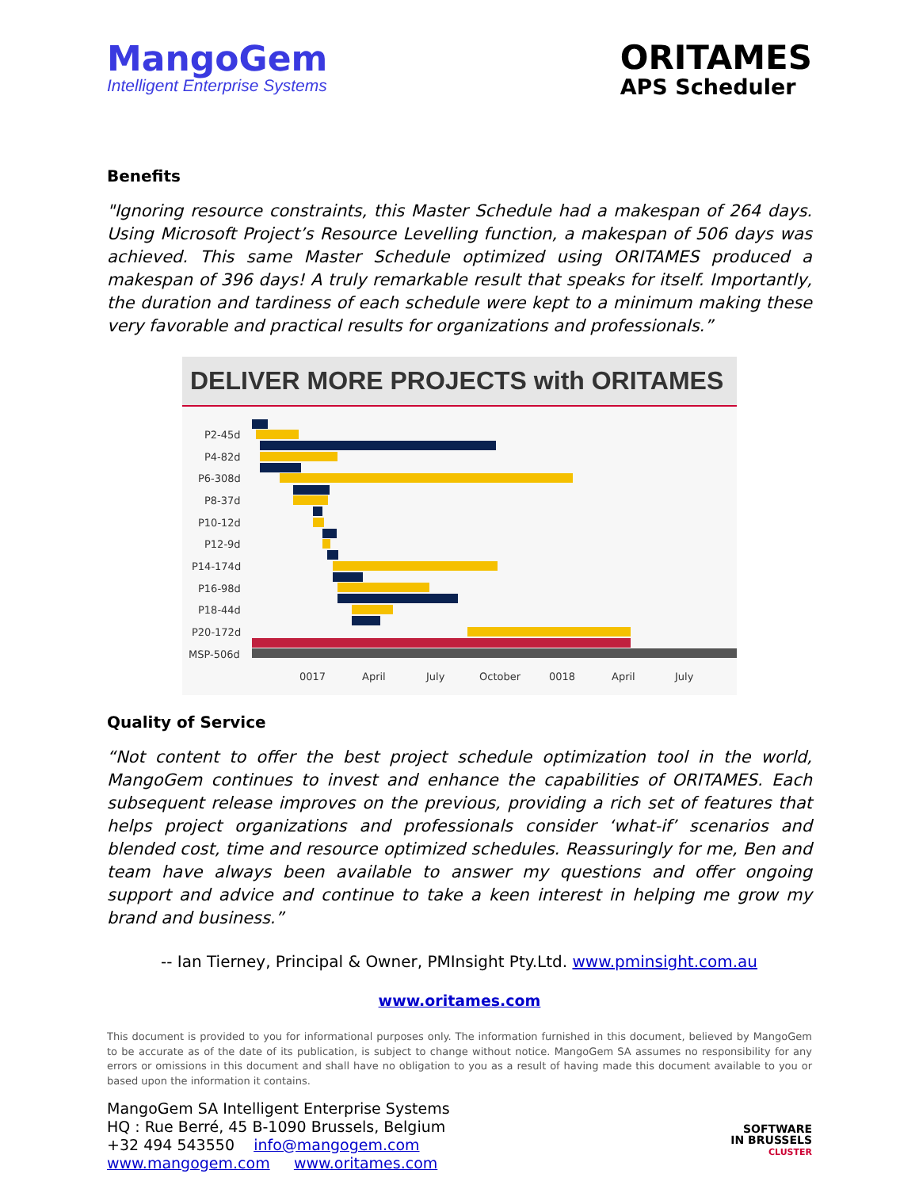MangoGem
Intelligent Enterprise Systems
ORITAMES
APS Scheduler
Benefits
"Ignoring resource constraints, this Master Schedule had a makespan of 264 days. Using Microsoft Project’s Resource Levelling function, a makespan of 506 days was achieved. This same Master Schedule optimized using ORITAMES produced a makespan of 396 days! A truly remarkable result that speaks for itself. Importantly, the duration and tardiness of each schedule were kept to a minimum making these very favorable and practical results for organizations and professionals.”
DELIVER MORE PROJECTS with ORITAMES
P2-45d
P4-82d
P6-308d
P8-37d
P10-12d
P12-9d
P14-174d
P16-98d
P18-44d
P20-172d
MSP-506d
0017
April
July
October
0018
April
July
Quality of Service
“Not content to offer the best project schedule optimization tool in the world, MangoGem continues to invest and enhance the capabilities of ORITAMES. Each subsequent release improves on the previous, providing a rich set of features that helps project organizations and professionals consider ‘what-if’ scenarios and blended cost, time and resource optimized schedules. Reassuringly for me, Ben and team have always been available to answer my questions and offer ongoing support and advice and continue to take a keen interest in helping me grow my brand and business.”
-- Ian Tierney, Principal & Owner, PMInsight Pty.Ltd. www.pminsight.com.au
www.oritames.com
This document is provided to you for informational purposes only. The information furnished in this document, believed by MangoGem to be accurate as of the date of its publication, is subject to change without notice. MangoGem SA assumes no responsibility for any errors or omissions in this document and shall have no obligation to you as a result of having made this document available to you or based upon the information it contains.
MangoGem SA Intelligent Enterprise Systems
HQ : Rue Berré, 45 B-1090 Brussels, Belgium
+32 494 543550 info@mangogem.com
www.mangogem.com www.oritames.com
SOFTWARE
IN BRUSSELS
CLUSTER